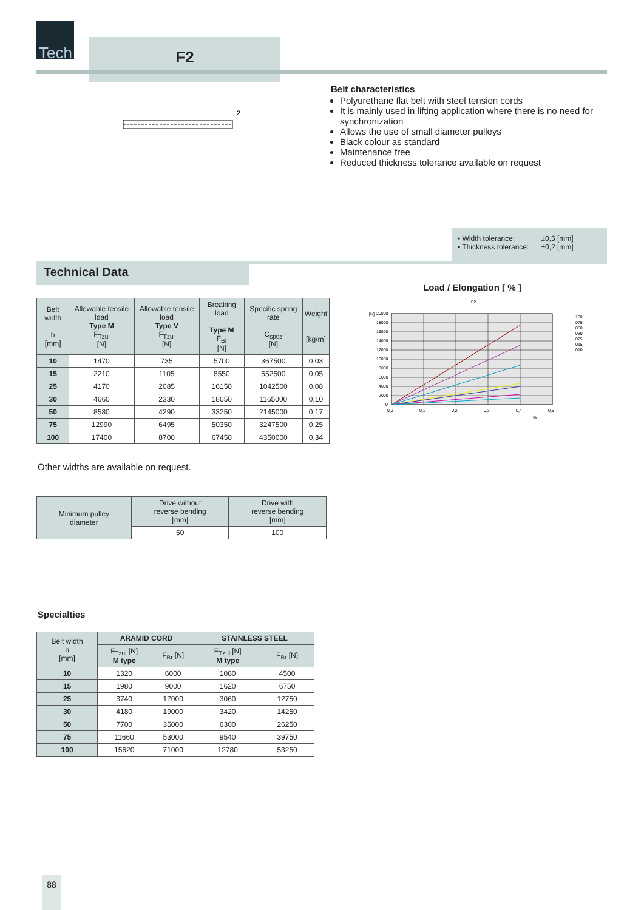Tech
F2
2
Belt characteristics
Polyurethane flat belt with steel tension cords
It is mainly used in lifting application where there is no need for synchronization
Allows the use of small diameter pulleys
Black colour as standard
Maintenance free
Reduced thickness tolerance available on request
| • Width tolerance: | ±0,5 [mm] |
| • Thickness tolerance: | ±0,2 [mm] |
Technical Data
| Belt width b [mm] | Allowable tensile load Type M F<sub>Tzul</sub> [N] | Allowable tensile load Type V F<sub>Tzul</sub> [N] | Breaking load Type M F<sub>Br</sub> [N] | Specific spring rate C<sub>spez</sub> [N] | Weight [kg/m] |
| --- | --- | --- | --- | --- | --- |
| 10 | 1470 | 735 | 5700 | 367500 | 0,03 |
| 15 | 2210 | 1105 | 8550 | 552500 | 0,05 |
| 25 | 4170 | 2085 | 16150 | 1042500 | 0,08 |
| 30 | 4660 | 2330 | 18050 | 1165000 | 0,10 |
| 50 | 8580 | 4290 | 33250 | 2145000 | 0,17 |
| 75 | 12990 | 6495 | 50350 | 3247500 | 0,25 |
| 100 | 17400 | 8700 | 67450 | 4350000 | 0,34 |
Other widths are available on request.
| Minimum pulley diameter | Drive without reverse bending [mm] | Drive with reverse bending [mm] |
| --- | --- | --- |
| | 50 | 100 |
Specialties
| Belt width b [mm] | ARAMID CORD | | STAINLESS STEEL | |
| --- | --- | --- | --- | --- |
| | F<sub>Tzul</sub> [N] M type | F<sub>Br</sub> [N] | F<sub>Tzul</sub> [N] M type | F<sub>Br</sub> [N] |
| 10 | 1320 | 6000 | 1080 | 4500 |
| 15 | 1980 | 9000 | 1620 | 6750 |
| 25 | 3740 | 17000 | 3060 | 12750 |
| 30 | 4180 | 19000 | 3420 | 14250 |
| 50 | 7700 | 35000 | 6300 | 26250 |
| 75 | 11660 | 53000 | 9540 | 39750 |
| 100 | 15620 | 71000 | 12780 | 53250 |
Load / Elongation [ % ]
F2
20000
18000
16000
14000
12000
10000
8000
6000
4000
2000
0
0,0
0,1
0,2
0,3
0,4
0,5
%
[N]
100
075
050
030
025
015
010
88